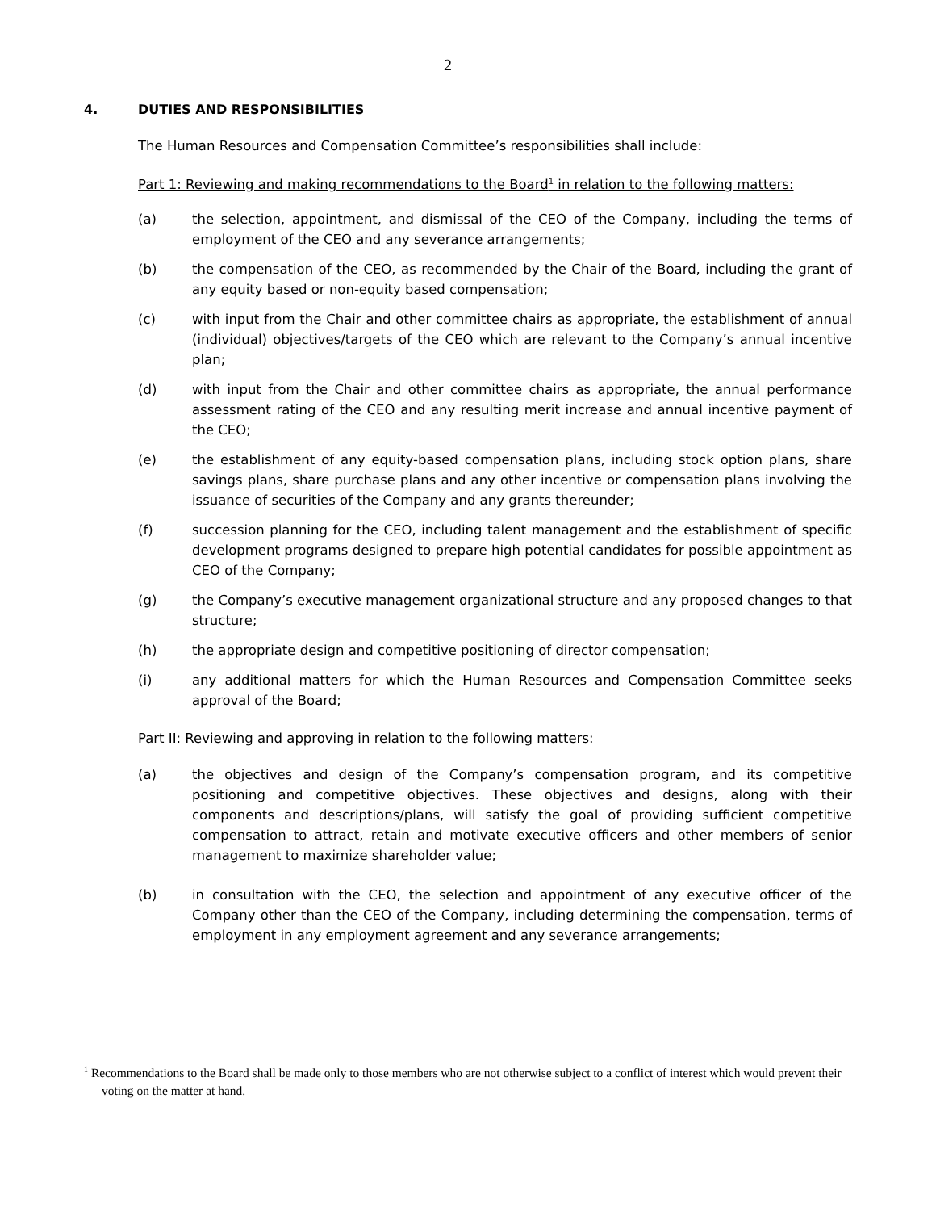2
4. DUTIES AND RESPONSIBILITIES
The Human Resources and Compensation Committee’s responsibilities shall include:
Part 1: Reviewing and making recommendations to the Board<sup>1</sup> in relation to the following matters:
(a) the selection, appointment, and dismissal of the CEO of the Company, including the terms of employment of the CEO and any severance arrangements;
(b) the compensation of the CEO, as recommended by the Chair of the Board, including the grant of any equity based or non-equity based compensation;
(c) with input from the Chair and other committee chairs as appropriate, the establishment of annual (individual) objectives/targets of the CEO which are relevant to the Company’s annual incentive plan;
(d) with input from the Chair and other committee chairs as appropriate, the annual performance assessment rating of the CEO and any resulting merit increase and annual incentive payment of the CEO;
(e) the establishment of any equity-based compensation plans, including stock option plans, share savings plans, share purchase plans and any other incentive or compensation plans involving the issuance of securities of the Company and any grants thereunder;
(f) succession planning for the CEO, including talent management and the establishment of specific development programs designed to prepare high potential candidates for possible appointment as CEO of the Company;
(g) the Company’s executive management organizational structure and any proposed changes to that structure;
(h) the appropriate design and competitive positioning of director compensation;
(i) any additional matters for which the Human Resources and Compensation Committee seeks approval of the Board;
Part II: Reviewing and approving in relation to the following matters:
(a) the objectives and design of the Company’s compensation program, and its competitive positioning and competitive objectives. These objectives and designs, along with their components and descriptions/plans, will satisfy the goal of providing sufficient competitive compensation to attract, retain and motivate executive officers and other members of senior management to maximize shareholder value;
(b) in consultation with the CEO, the selection and appointment of any executive officer of the Company other than the CEO of the Company, including determining the compensation, terms of employment in any employment agreement and any severance arrangements;
<sup>1</sup> Recommendations to the Board shall be made only to those members who are not otherwise subject to a conflict of interest which would prevent their voting on the matter at hand.